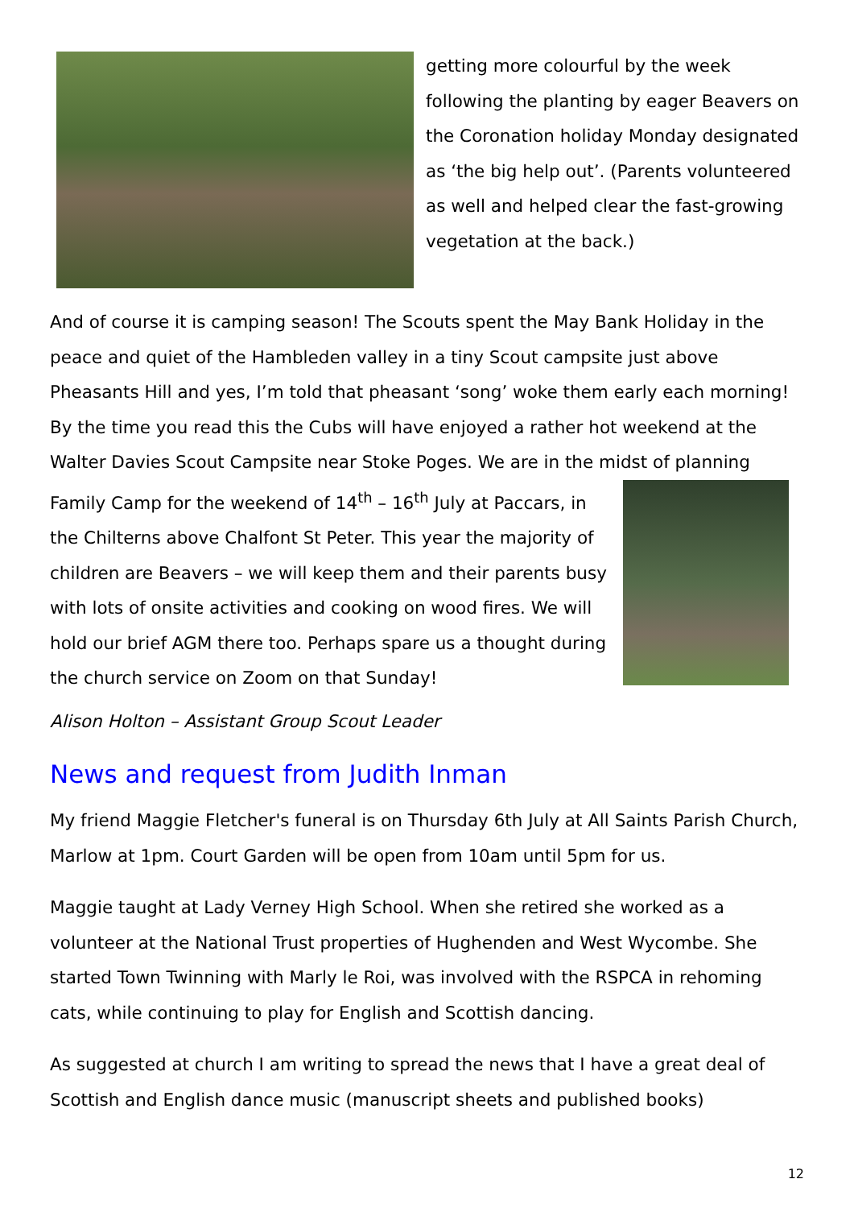getting more colourful by the week following the planting by eager Beavers on the Coronation holiday Monday designated as ‘the big help out’. (Parents volunteered as well and helped clear the fast-growing vegetation at the back.)
And of course it is camping season! The Scouts spent the May Bank Holiday in the peace and quiet of the Hambleden valley in a tiny Scout campsite just above Pheasants Hill and yes, I’m told that pheasant ‘song’ woke them early each morning! By the time you read this the Cubs will have enjoyed a rather hot weekend at the Walter Davies Scout Campsite near Stoke Poges. We are in the midst of planning Family Camp for the weekend of 14<sup>th</sup> – 16<sup>th</sup> July at Paccars, in the Chilterns above Chalfont St Peter. This year the majority of children are Beavers – we will keep them and their parents busy with lots of onsite activities and cooking on wood fires. We will hold our brief AGM there too. Perhaps spare us a thought during the church service on Zoom on that Sunday!
Alison Holton – Assistant Group Scout Leader
News and request from Judith Inman
My friend Maggie Fletcher's funeral is on Thursday 6th July at All Saints Parish Church, Marlow at 1pm. Court Garden will be open from 10am until 5pm for us.
Maggie taught at Lady Verney High School. When she retired she worked as a volunteer at the National Trust properties of Hughenden and West Wycombe. She started Town Twinning with Marly le Roi, was involved with the RSPCA in rehoming cats, while continuing to play for English and Scottish dancing.
As suggested at church I am writing to spread the news that I have a great deal of Scottish and English dance music (manuscript sheets and published books)
12